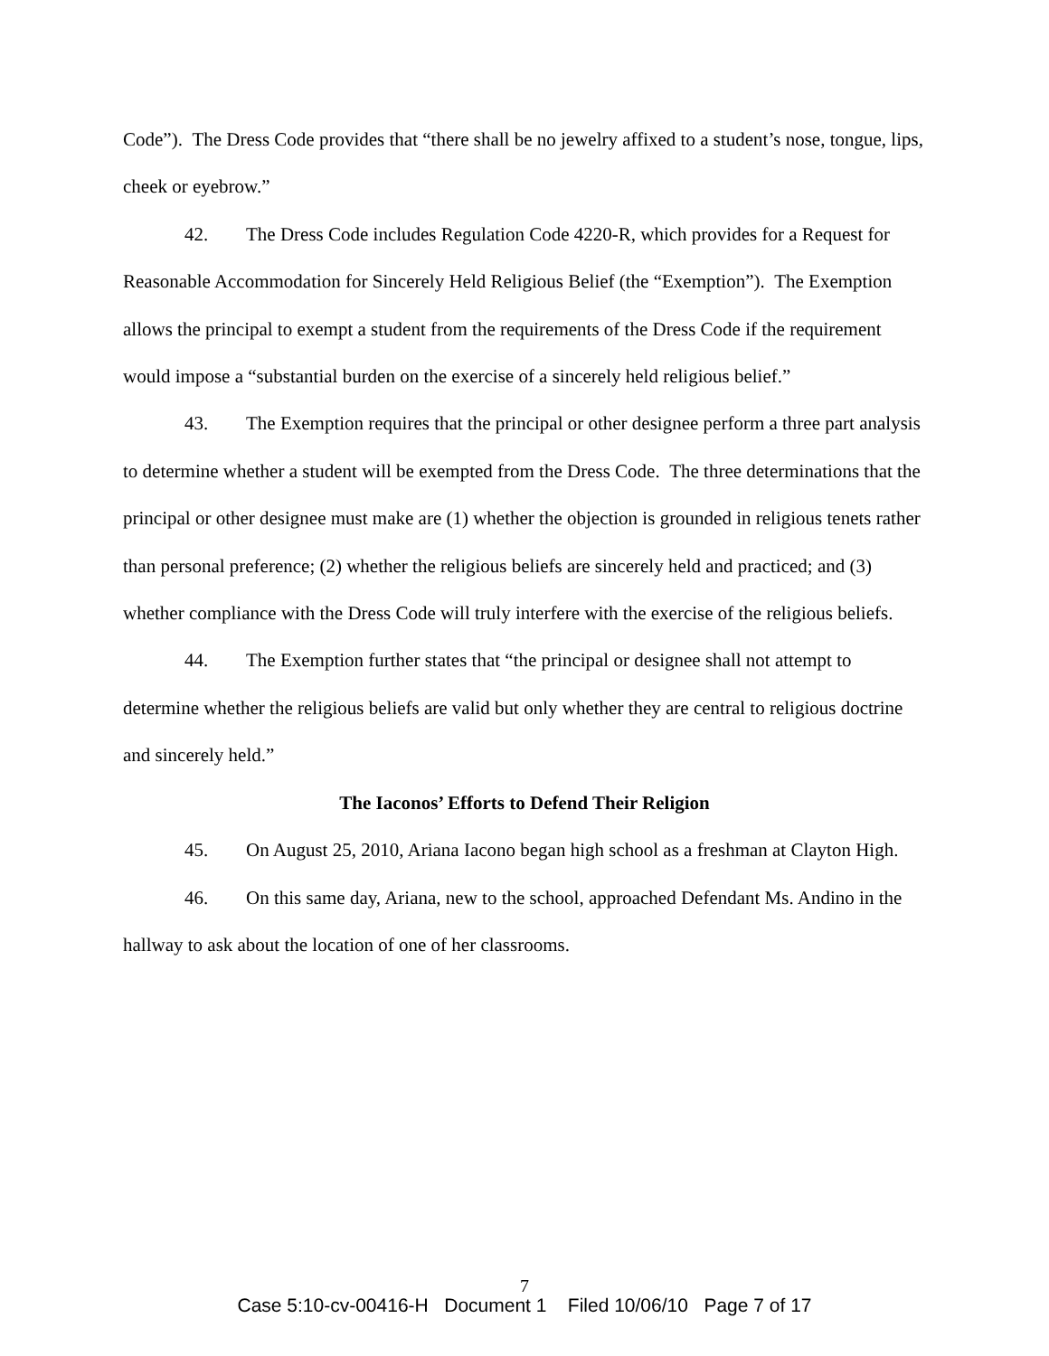Code”). The Dress Code provides that “there shall be no jewelry affixed to a student’s nose, tongue, lips, cheek or eyebrow.”
42. The Dress Code includes Regulation Code 4220-R, which provides for a Request for Reasonable Accommodation for Sincerely Held Religious Belief (the “Exemption”). The Exemption allows the principal to exempt a student from the requirements of the Dress Code if the requirement would impose a “substantial burden on the exercise of a sincerely held religious belief.”
43. The Exemption requires that the principal or other designee perform a three part analysis to determine whether a student will be exempted from the Dress Code. The three determinations that the principal or other designee must make are (1) whether the objection is grounded in religious tenets rather than personal preference; (2) whether the religious beliefs are sincerely held and practiced; and (3) whether compliance with the Dress Code will truly interfere with the exercise of the religious beliefs.
44. The Exemption further states that “the principal or designee shall not attempt to determine whether the religious beliefs are valid but only whether they are central to religious doctrine and sincerely held.”
The Iaconos’ Efforts to Defend Their Religion
45. On August 25, 2010, Ariana Iacono began high school as a freshman at Clayton High.
46. On this same day, Ariana, new to the school, approached Defendant Ms. Andino in the hallway to ask about the location of one of her classrooms.
7
Case 5:10-cv-00416-H Document 1 Filed 10/06/10 Page 7 of 17